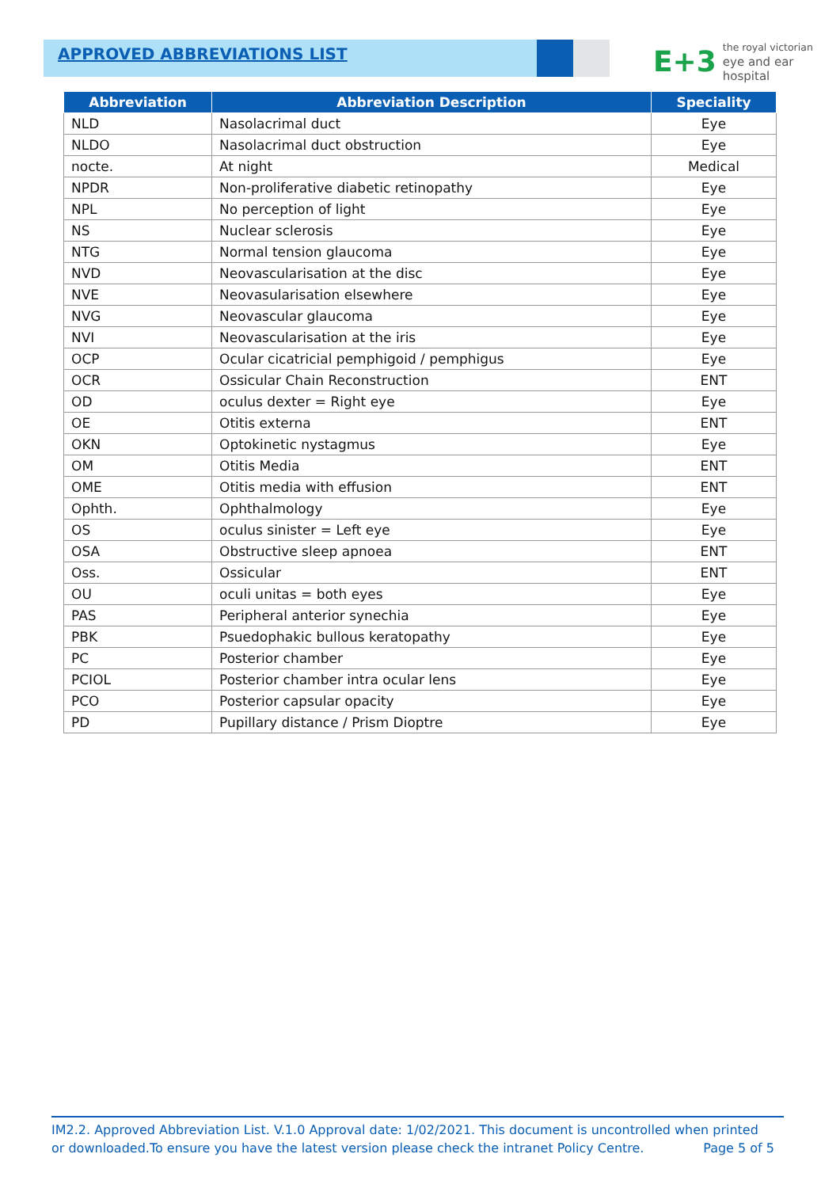APPROVED ABBREVIATIONS LIST
E+3
the royal victorian
eye and ear
hospital
| Abbreviation | Abbreviation Description | Speciality |
| --- | --- | --- |
| NLD | Nasolacrimal duct | Eye |
| NLDO | Nasolacrimal duct obstruction | Eye |
| nocte. | At night | Medical |
| NPDR | Non-proliferative diabetic retinopathy | Eye |
| NPL | No perception of light | Eye |
| NS | Nuclear sclerosis | Eye |
| NTG | Normal tension glaucoma | Eye |
| NVD | Neovascularisation at the disc | Eye |
| NVE | Neovasularisation elsewhere | Eye |
| NVG | Neovascular glaucoma | Eye |
| NVI | Neovascularisation at the iris | Eye |
| OCP | Ocular cicatricial pemphigoid / pemphigus | Eye |
| OCR | Ossicular Chain Reconstruction | ENT |
| OD | oculus dexter = Right eye | Eye |
| OE | Otitis externa | ENT |
| OKN | Optokinetic nystagmus | Eye |
| OM | Otitis Media | ENT |
| OME | Otitis media with effusion | ENT |
| Ophth. | Ophthalmology | Eye |
| OS | oculus sinister = Left eye | Eye |
| OSA | Obstructive sleep apnoea | ENT |
| Oss. | Ossicular | ENT |
| OU | oculi unitas = both eyes | Eye |
| PAS | Peripheral anterior synechia | Eye |
| PBK | Psuedophakic bullous keratopathy | Eye |
| PC | Posterior chamber | Eye |
| PCIOL | Posterior chamber intra ocular lens | Eye |
| PCO | Posterior capsular opacity | Eye |
| PD | Pupillary distance / Prism Dioptre | Eye |
IM2.2. Approved Abbreviation List. V.1.0 Approval date: 1/02/2021. This document is uncontrolled when printed
or downloaded.To ensure you have the latest version please check the intranet Policy Centre. Page 5 of 5